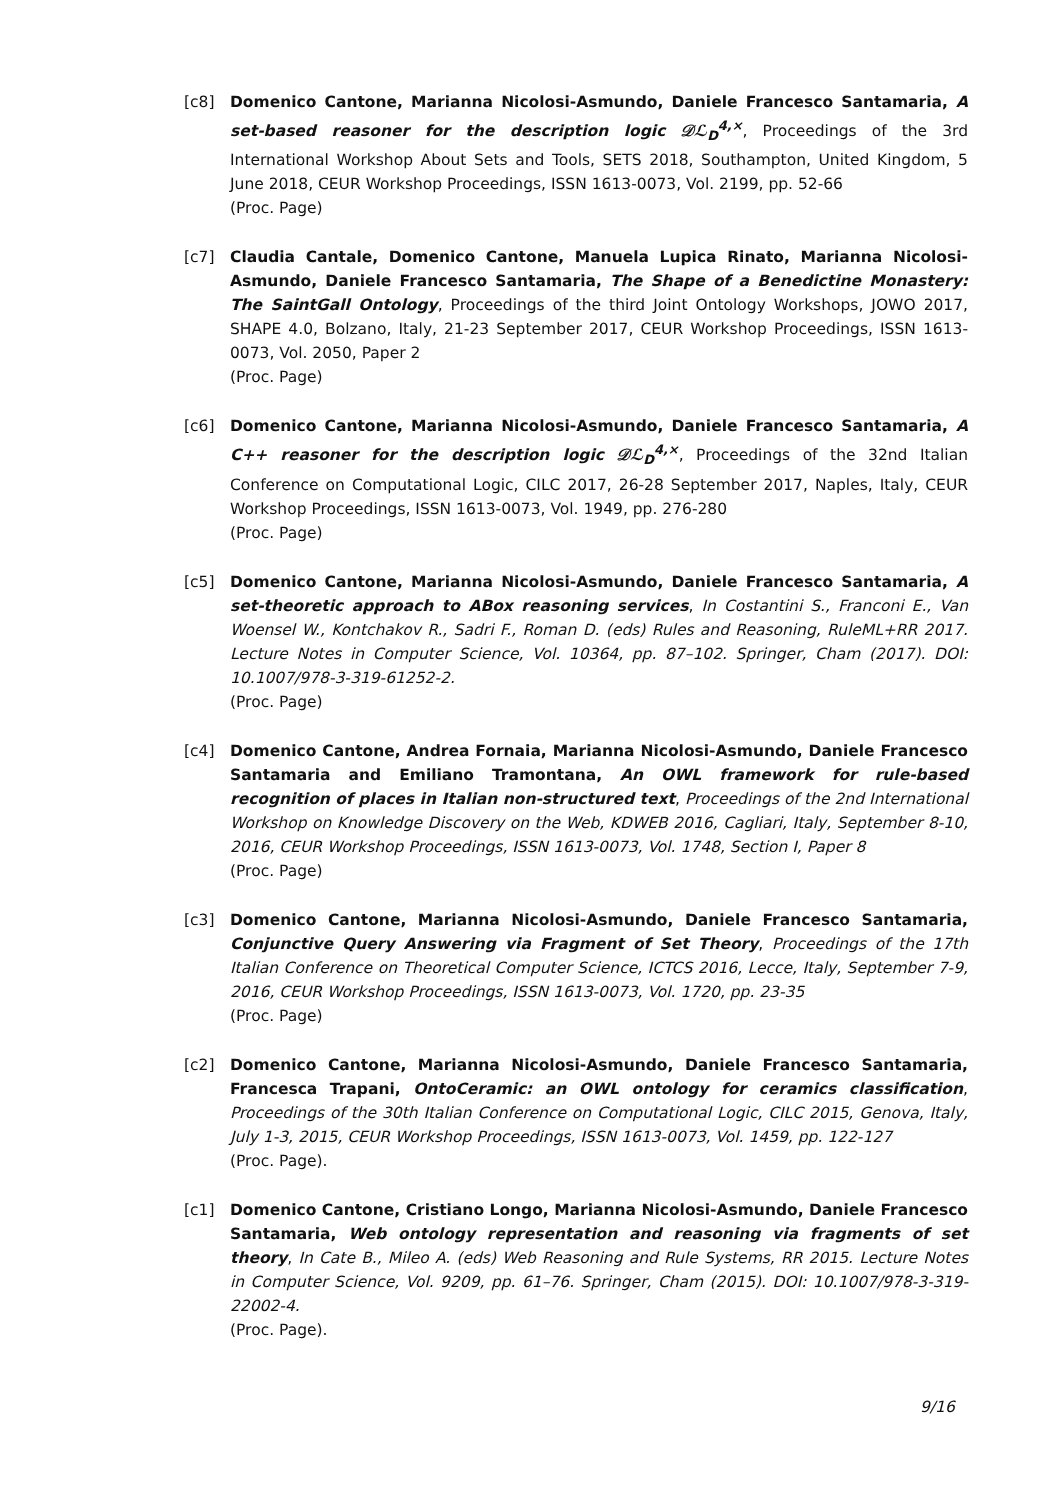[c8] Domenico Cantone, Marianna Nicolosi-Asmundo, Daniele Francesco Santamaria, A set-based reasoner for the description logic 𝒟ℒ<sub>D</sub><sup>4,×</sup>, Proceedings of the 3rd International Workshop About Sets and Tools, SETS 2018, Southampton, United Kingdom, 5 June 2018, CEUR Workshop Proceedings, ISSN 1613-0073, Vol. 2199, pp. 52-66
(Proc. Page)
[c7] Claudia Cantale, Domenico Cantone, Manuela Lupica Rinato, Marianna Nicolosi-Asmundo, Daniele Francesco Santamaria, The Shape of a Benedictine Monastery: The SaintGall Ontology, Proceedings of the third Joint Ontology Workshops, JOWO 2017, SHAPE 4.0, Bolzano, Italy, 21-23 September 2017, CEUR Workshop Proceedings, ISSN 1613-0073, Vol. 2050, Paper 2
(Proc. Page)
[c6] Domenico Cantone, Marianna Nicolosi-Asmundo, Daniele Francesco Santamaria, A C++ reasoner for the description logic 𝒟ℒ<sub>D</sub><sup>4,×</sup>, Proceedings of the 32nd Italian Conference on Computational Logic, CILC 2017, 26-28 September 2017, Naples, Italy, CEUR Workshop Proceedings, ISSN 1613-0073, Vol. 1949, pp. 276-280
(Proc. Page)
[c5] Domenico Cantone, Marianna Nicolosi-Asmundo, Daniele Francesco Santamaria, A set-theoretic approach to ABox reasoning services, In Costantini S., Franconi E., Van Woensel W., Kontchakov R., Sadri F., Roman D. (eds) Rules and Reasoning, RuleML+RR 2017. Lecture Notes in Computer Science, Vol. 10364, pp. 87–102. Springer, Cham (2017). DOI: 10.1007/978-3-319-61252-2.
(Proc. Page)
[c4] Domenico Cantone, Andrea Fornaia, Marianna Nicolosi-Asmundo, Daniele Francesco Santamaria and Emiliano Tramontana, An OWL framework for rule-based recognition of places in Italian non-structured text, Proceedings of the 2nd International Workshop on Knowledge Discovery on the Web, KDWEB 2016, Cagliari, Italy, September 8-10, 2016, CEUR Workshop Proceedings, ISSN 1613-0073, Vol. 1748, Section I, Paper 8
(Proc. Page)
[c3] Domenico Cantone, Marianna Nicolosi-Asmundo, Daniele Francesco Santamaria, Conjunctive Query Answering via Fragment of Set Theory, Proceedings of the 17th Italian Conference on Theoretical Computer Science, ICTCS 2016, Lecce, Italy, September 7-9, 2016, CEUR Workshop Proceedings, ISSN 1613-0073, Vol. 1720, pp. 23-35
(Proc. Page)
[c2] Domenico Cantone, Marianna Nicolosi-Asmundo, Daniele Francesco Santamaria, Francesca Trapani, OntoCeramic: an OWL ontology for ceramics classification, Proceedings of the 30th Italian Conference on Computational Logic, CILC 2015, Genova, Italy, July 1-3, 2015, CEUR Workshop Proceedings, ISSN 1613-0073, Vol. 1459, pp. 122-127
(Proc. Page).
[c1] Domenico Cantone, Cristiano Longo, Marianna Nicolosi-Asmundo, Daniele Francesco Santamaria, Web ontology representation and reasoning via fragments of set theory, In Cate B., Mileo A. (eds) Web Reasoning and Rule Systems, RR 2015. Lecture Notes in Computer Science, Vol. 9209, pp. 61–76. Springer, Cham (2015). DOI: 10.1007/978-3-319-22002-4.
(Proc. Page).
9/16